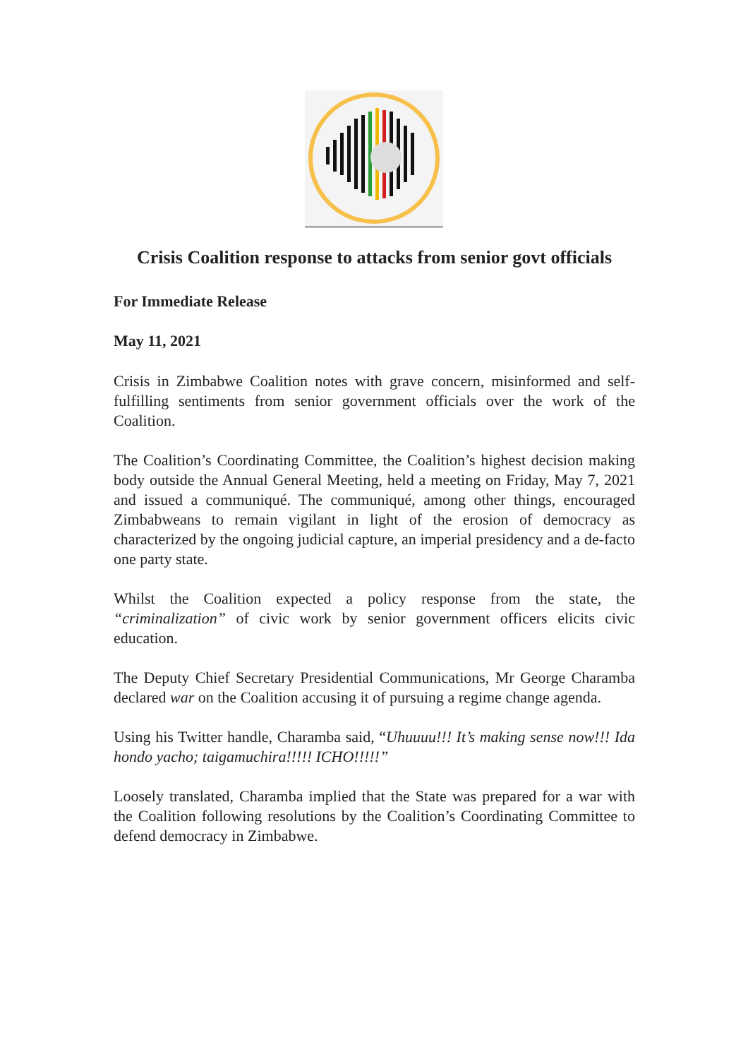Crisis Coalition response to attacks from senior govt officials
For Immediate Release
May 11, 2021
Crisis in Zimbabwe Coalition notes with grave concern, misinformed and self-fulfilling sentiments from senior government officials over the work of the Coalition.
The Coalition’s Coordinating Committee, the Coalition’s highest decision making body outside the Annual General Meeting, held a meeting on Friday, May 7, 2021 and issued a communiqué. The communiqué, among other things, encouraged Zimbabweans to remain vigilant in light of the erosion of democracy as characterized by the ongoing judicial capture, an imperial presidency and a de-facto one party state.
Whilst the Coalition expected a policy response from the state, the “criminalization” of civic work by senior government officers elicits civic education.
The Deputy Chief Secretary Presidential Communications, Mr George Charamba declared war on the Coalition accusing it of pursuing a regime change agenda.
Using his Twitter handle, Charamba said, “Uhuuuu!!! It’s making sense now!!! Ida hondo yacho; taigamuchira!!!!! ICHO!!!!!”
Loosely translated, Charamba implied that the State was prepared for a war with the Coalition following resolutions by the Coalition’s Coordinating Committee to defend democracy in Zimbabwe.